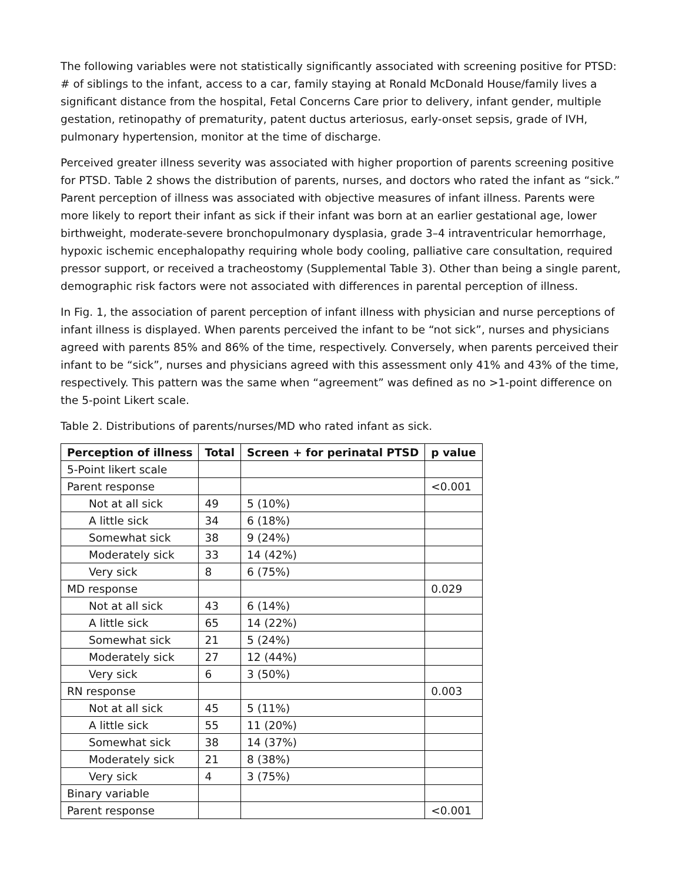The following variables were not statistically significantly associated with screening positive for PTSD: # of siblings to the infant, access to a car, family staying at Ronald McDonald House/family lives a significant distance from the hospital, Fetal Concerns Care prior to delivery, infant gender, multiple gestation, retinopathy of prematurity, patent ductus arteriosus, early-onset sepsis, grade of IVH, pulmonary hypertension, monitor at the time of discharge.
Perceived greater illness severity was associated with higher proportion of parents screening positive for PTSD. Table 2 shows the distribution of parents, nurses, and doctors who rated the infant as “sick.” Parent perception of illness was associated with objective measures of infant illness. Parents were more likely to report their infant as sick if their infant was born at an earlier gestational age, lower birthweight, moderate-severe bronchopulmonary dysplasia, grade 3–4 intraventricular hemorrhage, hypoxic ischemic encephalopathy requiring whole body cooling, palliative care consultation, required pressor support, or received a tracheostomy (Supplemental Table 3). Other than being a single parent, demographic risk factors were not associated with differences in parental perception of illness.
In Fig. 1, the association of parent perception of infant illness with physician and nurse perceptions of infant illness is displayed. When parents perceived the infant to be “not sick”, nurses and physicians agreed with parents 85% and 86% of the time, respectively. Conversely, when parents perceived their infant to be “sick”, nurses and physicians agreed with this assessment only 41% and 43% of the time, respectively. This pattern was the same when “agreement” was defined as no >1-point difference on the 5-point Likert scale.
Table 2. Distributions of parents/nurses/MD who rated infant as sick.
| Perception of illness | Total | Screen + for perinatal PTSD | p value |
| --- | --- | --- | --- |
| 5-Point likert scale | | | |
| Parent response | | | <0.001 |
| Not at all sick | 49 | 5 (10%) | |
| A little sick | 34 | 6 (18%) | |
| Somewhat sick | 38 | 9 (24%) | |
| Moderately sick | 33 | 14 (42%) | |
| Very sick | 8 | 6 (75%) | |
| MD response | | | 0.029 |
| Not at all sick | 43 | 6 (14%) | |
| A little sick | 65 | 14 (22%) | |
| Somewhat sick | 21 | 5 (24%) | |
| Moderately sick | 27 | 12 (44%) | |
| Very sick | 6 | 3 (50%) | |
| RN response | | | 0.003 |
| Not at all sick | 45 | 5 (11%) | |
| A little sick | 55 | 11 (20%) | |
| Somewhat sick | 38 | 14 (37%) | |
| Moderately sick | 21 | 8 (38%) | |
| Very sick | 4 | 3 (75%) | |
| Binary variable | | | |
| Parent response | | | <0.001 |